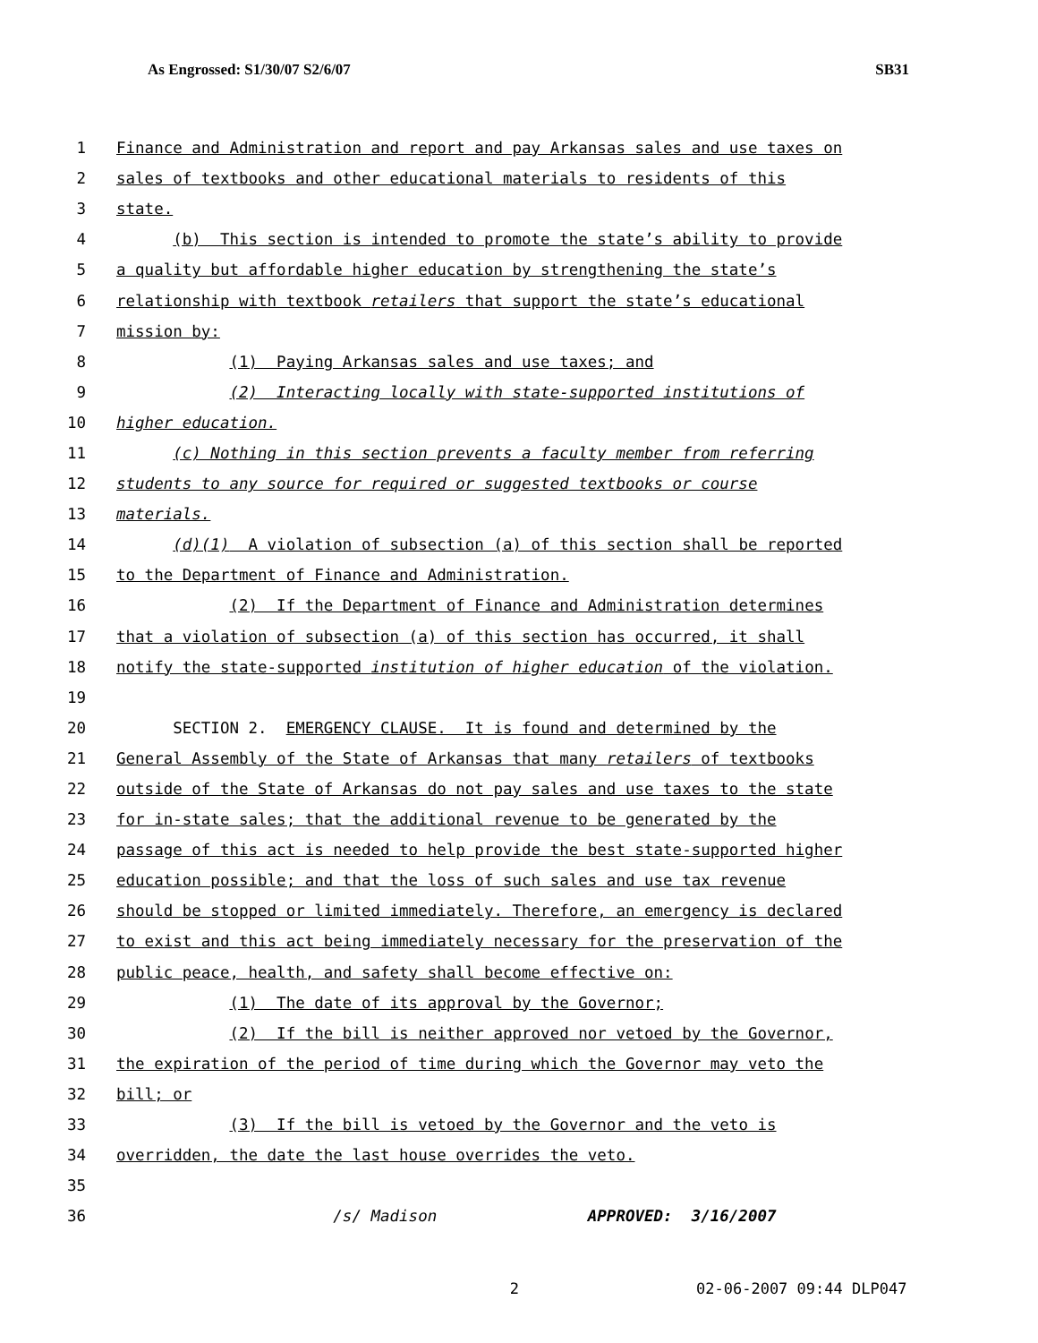As Engrossed: S1/30/07 S2/6/07 SB31
1 Finance and Administration and report and pay Arkansas sales and use taxes on
2 sales of textbooks and other educational materials to residents of this
3 state.
4 (b) This section is intended to promote the state’s ability to provide
5 a quality but affordable higher education by strengthening the state’s
6 relationship with textbook retailers that support the state’s educational
7 mission by:
8 (1) Paying Arkansas sales and use taxes; and
9 (2) Interacting locally with state-supported institutions of
10 higher education.
11 (c) Nothing in this section prevents a faculty member from referring
12 students to any source for required or suggested textbooks or course
13 materials.
14 (d)(1) A violation of subsection (a) of this section shall be reported
15 to the Department of Finance and Administration.
16 (2) If the Department of Finance and Administration determines
17 that a violation of subsection (a) of this section has occurred, it shall
18 notify the state-supported institution of higher education of the violation.
19
20 SECTION 2. EMERGENCY CLAUSE. It is found and determined by the
21 General Assembly of the State of Arkansas that many retailers of textbooks
22 outside of the State of Arkansas do not pay sales and use taxes to the state
23 for in-state sales; that the additional revenue to be generated by the
24 passage of this act is needed to help provide the best state-supported higher
25 education possible; and that the loss of such sales and use tax revenue
26 should be stopped or limited immediately. Therefore, an emergency is declared
27 to exist and this act being immediately necessary for the preservation of the
28 public peace, health, and safety shall become effective on:
29 (1) The date of its approval by the Governor;
30 (2) If the bill is neither approved nor vetoed by the Governor,
31 the expiration of the period of time during which the Governor may veto the
32 bill; or
33 (3) If the bill is vetoed by the Governor and the veto is
34 overridden, the date the last house overrides the veto.
35
36 /s/ Madison APPROVED: 3/16/2007
2 02-06-2007 09:44 DLP047